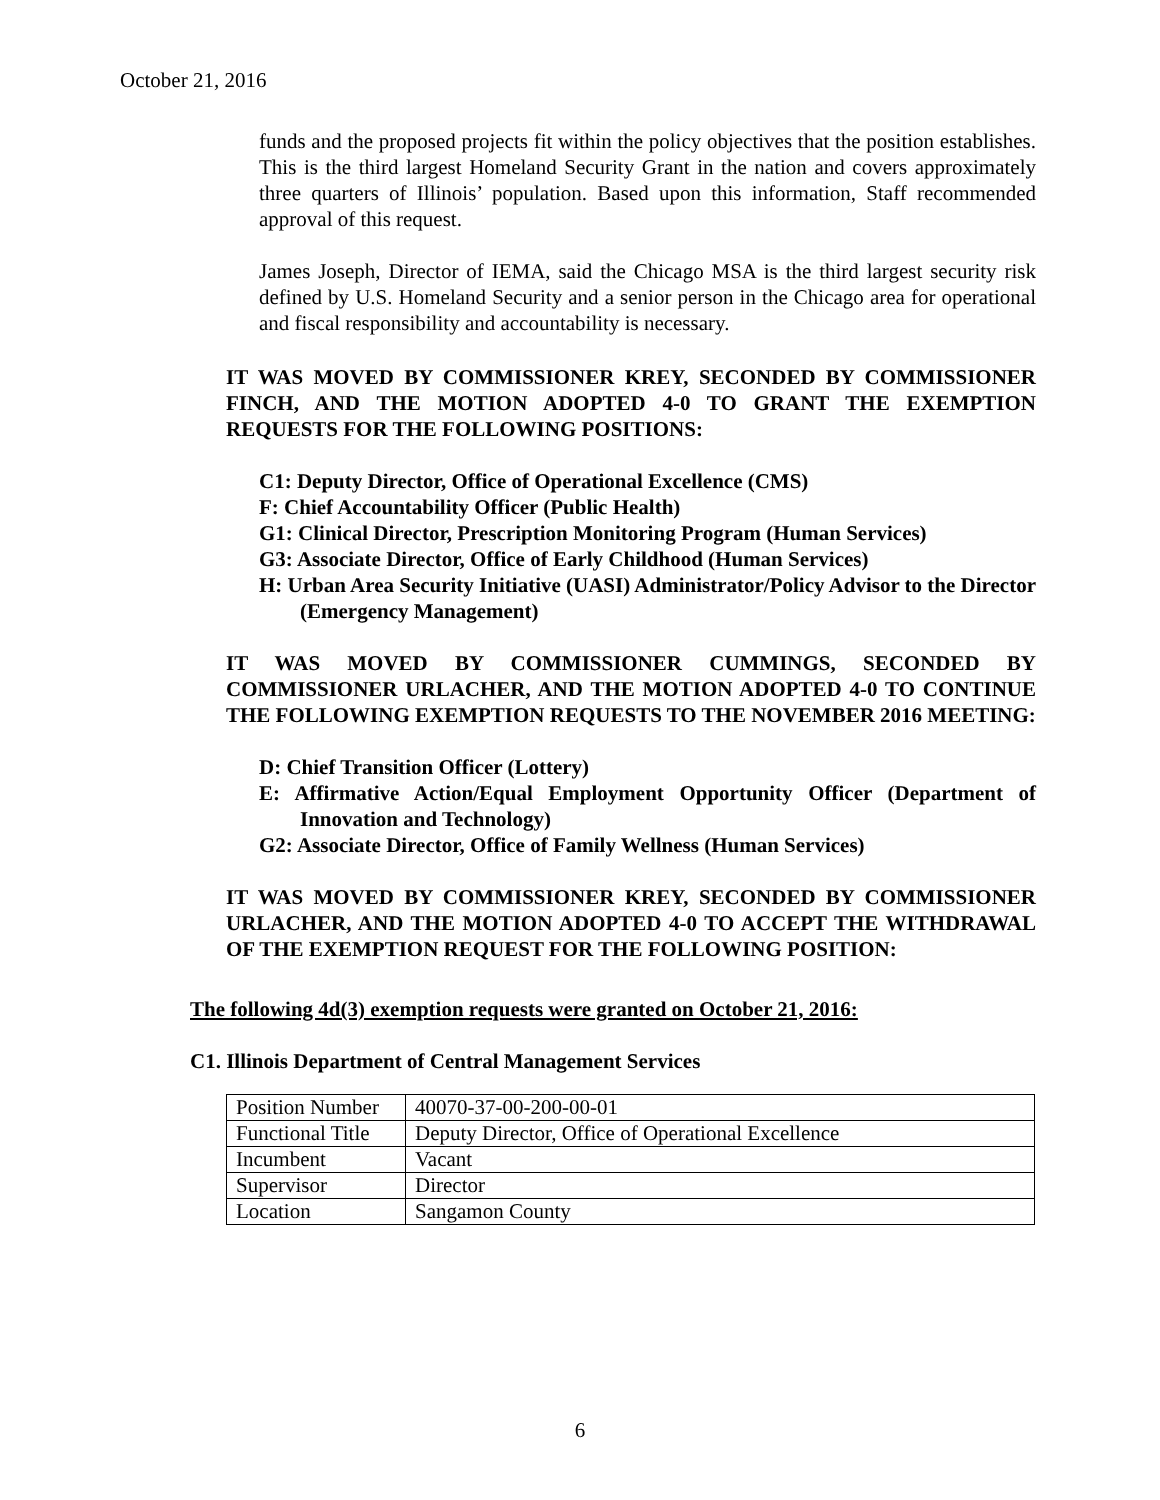October 21, 2016
funds and the proposed projects fit within the policy objectives that the position establishes. This is the third largest Homeland Security Grant in the nation and covers approximately three quarters of Illinois’ population. Based upon this information, Staff recommended approval of this request.
James Joseph, Director of IEMA, said the Chicago MSA is the third largest security risk defined by U.S. Homeland Security and a senior person in the Chicago area for operational and fiscal responsibility and accountability is necessary.
IT WAS MOVED BY COMMISSIONER KREY, SECONDED BY COMMISSIONER FINCH, AND THE MOTION ADOPTED 4-0 TO GRANT THE EXEMPTION REQUESTS FOR THE FOLLOWING POSITIONS:
C1: Deputy Director, Office of Operational Excellence (CMS)
F: Chief Accountability Officer (Public Health)
G1: Clinical Director, Prescription Monitoring Program (Human Services)
G3: Associate Director, Office of Early Childhood (Human Services)
H: Urban Area Security Initiative (UASI) Administrator/Policy Advisor to the Director (Emergency Management)
IT WAS MOVED BY COMMISSIONER CUMMINGS, SECONDED BY COMMISSIONER URLACHER, AND THE MOTION ADOPTED 4-0 TO CONTINUE THE FOLLOWING EXEMPTION REQUESTS TO THE NOVEMBER 2016 MEETING:
D: Chief Transition Officer (Lottery)
E: Affirmative Action/Equal Employment Opportunity Officer (Department of Innovation and Technology)
G2: Associate Director, Office of Family Wellness (Human Services)
IT WAS MOVED BY COMMISSIONER KREY, SECONDED BY COMMISSIONER URLACHER, AND THE MOTION ADOPTED 4-0 TO ACCEPT THE WITHDRAWAL OF THE EXEMPTION REQUEST FOR THE FOLLOWING POSITION:
The following 4d(3) exemption requests were granted on October 21, 2016:
C1. Illinois Department of Central Management Services
| Position Number | 40070-37-00-200-00-01 |
| Functional Title | Deputy Director, Office of Operational Excellence |
| Incumbent | Vacant |
| Supervisor | Director |
| Location | Sangamon County |
6